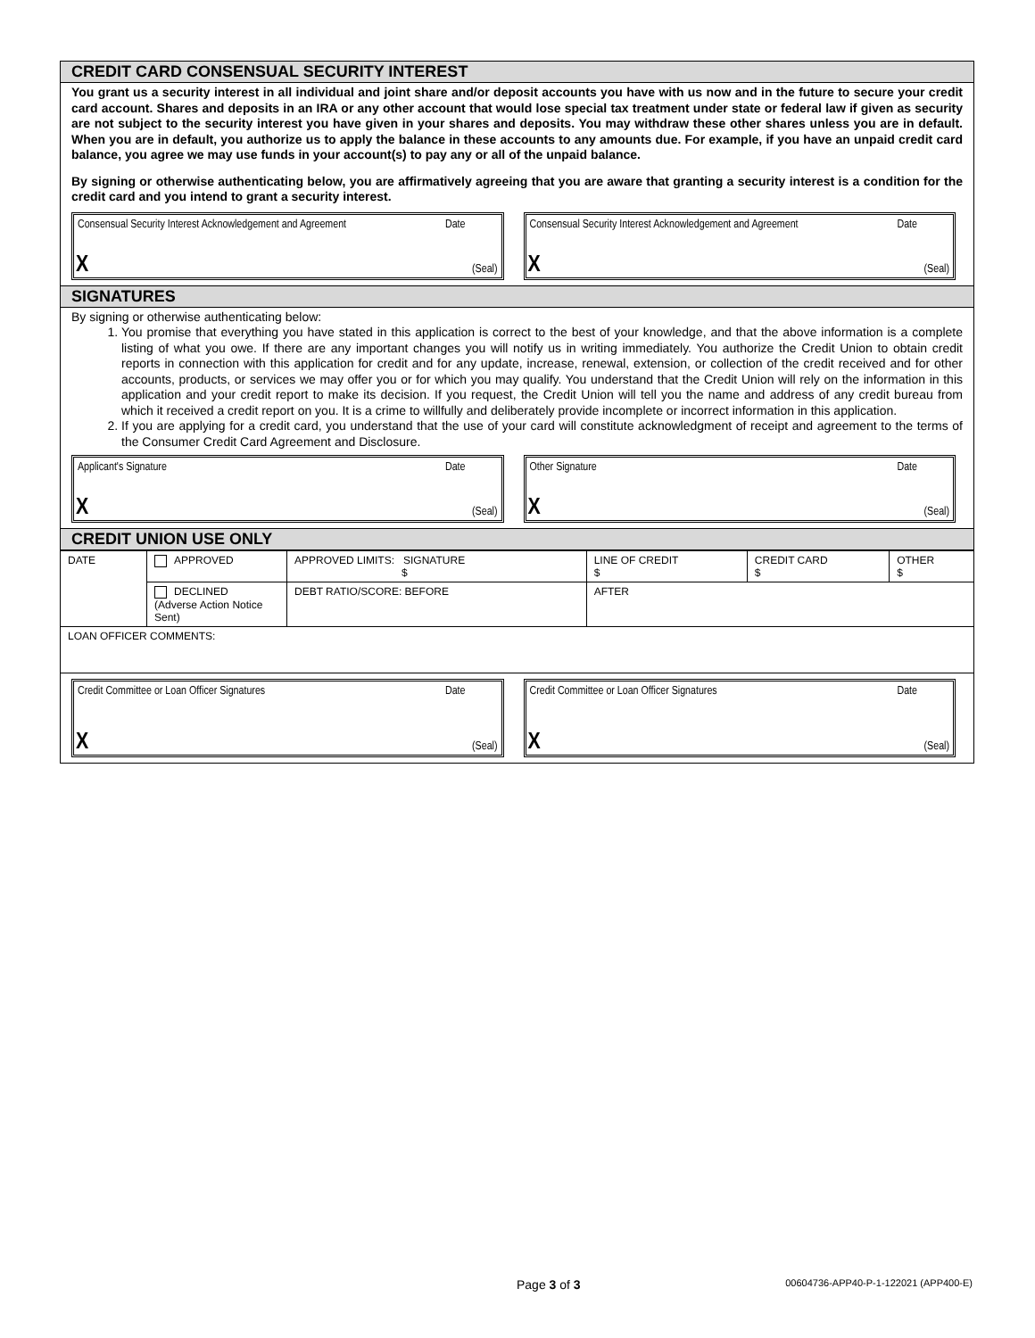CREDIT CARD CONSENSUAL SECURITY INTEREST
You grant us a security interest in all individual and joint share and/or deposit accounts you have with us now and in the future to secure your credit card account. Shares and deposits in an IRA or any other account that would lose special tax treatment under state or federal law if given as security are not subject to the security interest you have given in your shares and deposits. You may withdraw these other shares unless you are in default. When you are in default, you authorize us to apply the balance in these accounts to any amounts due. For example, if you have an unpaid credit card balance, you agree we may use funds in your account(s) to pay any or all of the unpaid balance.
By signing or otherwise authenticating below, you are affirmatively agreeing that you are aware that granting a security interest is a condition for the credit card and you intend to grant a security interest.
Consensual Security Interest Acknowledgement and Agreement Date
X (Seal)
Consensual Security Interest Acknowledgement and Agreement Date
X (Seal)
SIGNATURES
By signing or otherwise authenticating below:
1. You promise that everything you have stated in this application is correct to the best of your knowledge, and that the above information is a complete listing of what you owe. If there are any important changes you will notify us in writing immediately. You authorize the Credit Union to obtain credit reports in connection with this application for credit and for any update, increase, renewal, extension, or collection of the credit received and for other accounts, products, or services we may offer you or for which you may qualify. You understand that the Credit Union will rely on the information in this application and your credit report to make its decision. If you request, the Credit Union will tell you the name and address of any credit bureau from which it received a credit report on you. It is a crime to willfully and deliberately provide incomplete or incorrect information in this application.
2. If you are applying for a credit card, you understand that the use of your card will constitute acknowledgment of receipt and agreement to the terms of the Consumer Credit Card Agreement and Disclosure.
Applicant's Signature Date
X (Seal)
Other Signature Date
X (Seal)
CREDIT UNION USE ONLY
| DATE | APPROVED | APPROVED LIMITS: SIGNATURE $ | LINE OF CREDIT $ | CREDIT CARD $ | OTHER $ |
| | DECLINED (Adverse Action Notice Sent) | DEBT RATIO/SCORE: BEFORE | AFTER | | |
| LOAN OFFICER COMMENTS: | | | | | |
Credit Committee or Loan Officer Signatures Date
X (Seal)
Credit Committee or Loan Officer Signatures Date
X (Seal)
Page 3 of 3 00604736-APP40-P-1-122021 (APP400-E)